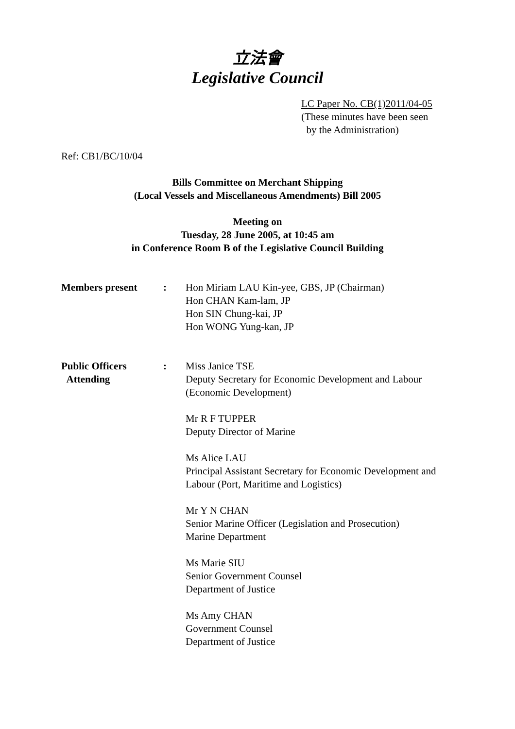立法會
Legislative Council
LC Paper No. CB(1)2011/04-05
(These minutes have been seen
by the Administration)
Ref: CB1/BC/10/04
Bills Committee on Merchant Shipping
(Local Vessels and Miscellaneous Amendments) Bill 2005
Meeting on
Tuesday, 28 June 2005, at 10:45 am
in Conference Room B of the Legislative Council Building
Members present : Hon Miriam LAU Kin-yee, GBS, JP (Chairman)
Hon CHAN Kam-lam, JP
Hon SIN Chung-kai, JP
Hon WONG Yung-kan, JP
Public Officers
Attending
: Miss Janice TSE
Deputy Secretary for Economic Development and Labour
(Economic Development)
Mr R F TUPPER
Deputy Director of Marine
Ms Alice LAU
Principal Assistant Secretary for Economic Development and Labour (Port, Maritime and Logistics)
Mr Y N CHAN
Senior Marine Officer (Legislation and Prosecution)
Marine Department
Ms Marie SIU
Senior Government Counsel
Department of Justice
Ms Amy CHAN
Government Counsel
Department of Justice